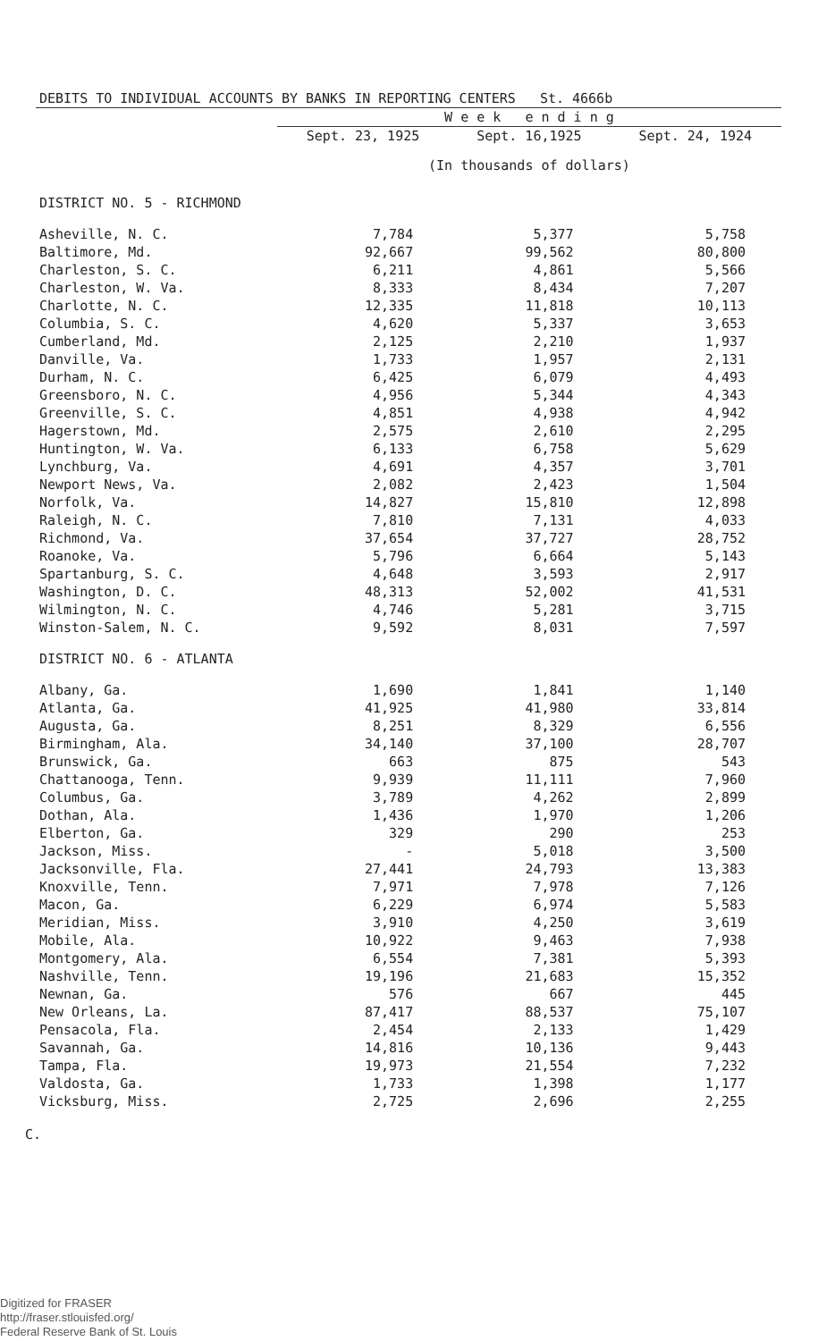| DEBITS TO INDIVIDUAL ACCOUNTS BY BANKS IN REPORTING CENTERS St. 4666b | | | |
| | W e e k e n d i n g | | |
| | Sept. 23, 1925 | Sept. 16,1925 | Sept. 24, 1924 |
| | (In thousands of dollars) | | |
| DISTRICT NO. 5 - RICHMOND | | | |
| Asheville, N. C. | 7,784 | 5,377 | 5,758 |
| Baltimore, Md. | 92,667 | 99,562 | 80,800 |
| Charleston, S. C. | 6,211 | 4,861 | 5,566 |
| Charleston, W. Va. | 8,333 | 8,434 | 7,207 |
| Charlotte, N. C. | 12,335 | 11,818 | 10,113 |
| Columbia, S. C. | 4,620 | 5,337 | 3,653 |
| Cumberland, Md. | 2,125 | 2,210 | 1,937 |
| Danville, Va. | 1,733 | 1,957 | 2,131 |
| Durham, N. C. | 6,425 | 6,079 | 4,493 |
| Greensboro, N. C. | 4,956 | 5,344 | 4,343 |
| Greenville, S. C. | 4,851 | 4,938 | 4,942 |
| Hagerstown, Md. | 2,575 | 2,610 | 2,295 |
| Huntington, W. Va. | 6,133 | 6,758 | 5,629 |
| Lynchburg, Va. | 4,691 | 4,357 | 3,701 |
| Newport News, Va. | 2,082 | 2,423 | 1,504 |
| Norfolk, Va. | 14,827 | 15,810 | 12,898 |
| Raleigh, N. C. | 7,810 | 7,131 | 4,033 |
| Richmond, Va. | 37,654 | 37,727 | 28,752 |
| Roanoke, Va. | 5,796 | 6,664 | 5,143 |
| Spartanburg, S. C. | 4,648 | 3,593 | 2,917 |
| Washington, D. C. | 48,313 | 52,002 | 41,531 |
| Wilmington, N. C. | 4,746 | 5,281 | 3,715 |
| Winston-Salem, N. C. | 9,592 | 8,031 | 7,597 |
| DISTRICT NO. 6 - ATLANTA | | | |
| Albany, Ga. | 1,690 | 1,841 | 1,140 |
| Atlanta, Ga. | 41,925 | 41,980 | 33,814 |
| Augusta, Ga. | 8,251 | 8,329 | 6,556 |
| Birmingham, Ala. | 34,140 | 37,100 | 28,707 |
| Brunswick, Ga. | 663 | 875 | 543 |
| Chattanooga, Tenn. | 9,939 | 11,111 | 7,960 |
| Columbus, Ga. | 3,789 | 4,262 | 2,899 |
| Dothan, Ala. | 1,436 | 1,970 | 1,206 |
| Elberton, Ga. | 329 | 290 | 253 |
| Jackson, Miss. | - | 5,018 | 3,500 |
| Jacksonville, Fla. | 27,441 | 24,793 | 13,383 |
| Knoxville, Tenn. | 7,971 | 7,978 | 7,126 |
| Macon, Ga. | 6,229 | 6,974 | 5,583 |
| Meridian, Miss. | 3,910 | 4,250 | 3,619 |
| Mobile, Ala. | 10,922 | 9,463 | 7,938 |
| Montgomery, Ala. | 6,554 | 7,381 | 5,393 |
| Nashville, Tenn. | 19,196 | 21,683 | 15,352 |
| Newnan, Ga. | 576 | 667 | 445 |
| New Orleans, La. | 87,417 | 88,537 | 75,107 |
| Pensacola, Fla. | 2,454 | 2,133 | 1,429 |
| Savannah, Ga. | 14,816 | 10,136 | 9,443 |
| Tampa, Fla. | 19,973 | 21,554 | 7,232 |
| Valdosta, Ga. | 1,733 | 1,398 | 1,177 |
| Vicksburg, Miss. | 2,725 | 2,696 | 2,255 |
C.
Digitized for FRASER
http://fraser.stlouisfed.org/
Federal Reserve Bank of St. Louis